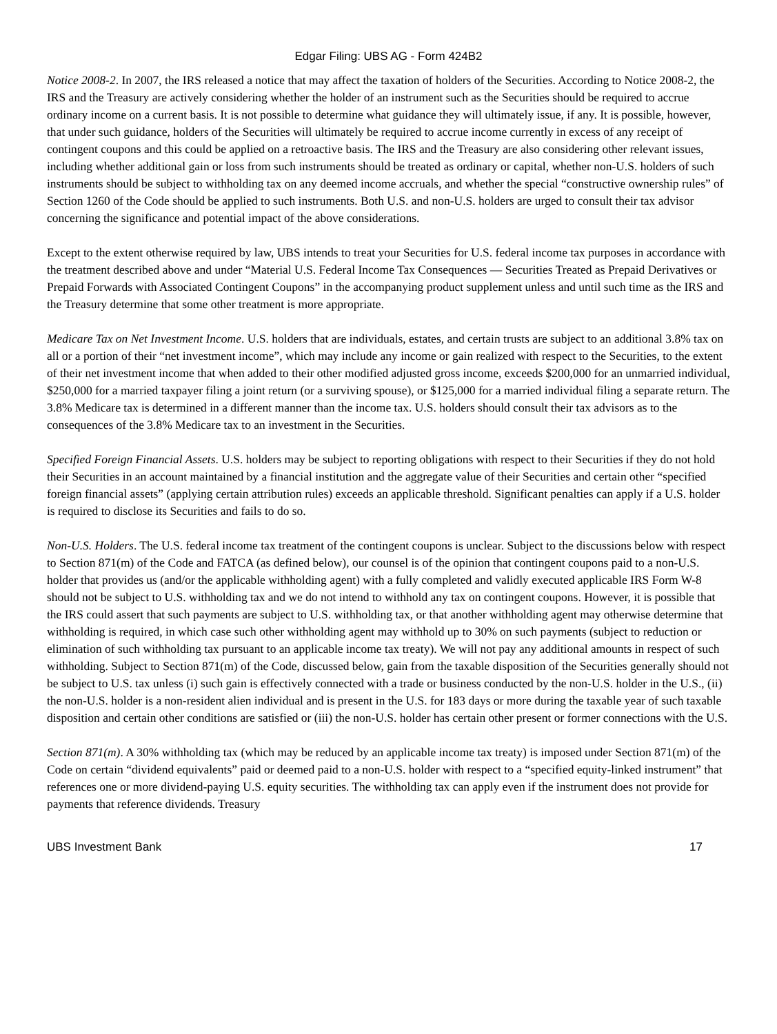Edgar Filing: UBS AG - Form 424B2
Notice 2008-2. In 2007, the IRS released a notice that may affect the taxation of holders of the Securities. According to Notice 2008-2, the IRS and the Treasury are actively considering whether the holder of an instrument such as the Securities should be required to accrue ordinary income on a current basis. It is not possible to determine what guidance they will ultimately issue, if any. It is possible, however, that under such guidance, holders of the Securities will ultimately be required to accrue income currently in excess of any receipt of contingent coupons and this could be applied on a retroactive basis. The IRS and the Treasury are also considering other relevant issues, including whether additional gain or loss from such instruments should be treated as ordinary or capital, whether non-U.S. holders of such instruments should be subject to withholding tax on any deemed income accruals, and whether the special “constructive ownership rules” of Section 1260 of the Code should be applied to such instruments. Both U.S. and non-U.S. holders are urged to consult their tax advisor concerning the significance and potential impact of the above considerations.
Except to the extent otherwise required by law, UBS intends to treat your Securities for U.S. federal income tax purposes in accordance with the treatment described above and under “Material U.S. Federal Income Tax Consequences — Securities Treated as Prepaid Derivatives or Prepaid Forwards with Associated Contingent Coupons” in the accompanying product supplement unless and until such time as the IRS and the Treasury determine that some other treatment is more appropriate.
Medicare Tax on Net Investment Income. U.S. holders that are individuals, estates, and certain trusts are subject to an additional 3.8% tax on all or a portion of their “net investment income”, which may include any income or gain realized with respect to the Securities, to the extent of their net investment income that when added to their other modified adjusted gross income, exceeds $200,000 for an unmarried individual, $250,000 for a married taxpayer filing a joint return (or a surviving spouse), or $125,000 for a married individual filing a separate return. The 3.8% Medicare tax is determined in a different manner than the income tax. U.S. holders should consult their tax advisors as to the consequences of the 3.8% Medicare tax to an investment in the Securities.
Specified Foreign Financial Assets. U.S. holders may be subject to reporting obligations with respect to their Securities if they do not hold their Securities in an account maintained by a financial institution and the aggregate value of their Securities and certain other “specified foreign financial assets” (applying certain attribution rules) exceeds an applicable threshold. Significant penalties can apply if a U.S. holder is required to disclose its Securities and fails to do so.
Non-U.S. Holders. The U.S. federal income tax treatment of the contingent coupons is unclear. Subject to the discussions below with respect to Section 871(m) of the Code and FATCA (as defined below), our counsel is of the opinion that contingent coupons paid to a non-U.S. holder that provides us (and/or the applicable withholding agent) with a fully completed and validly executed applicable IRS Form W-8 should not be subject to U.S. withholding tax and we do not intend to withhold any tax on contingent coupons. However, it is possible that the IRS could assert that such payments are subject to U.S. withholding tax, or that another withholding agent may otherwise determine that withholding is required, in which case such other withholding agent may withhold up to 30% on such payments (subject to reduction or elimination of such withholding tax pursuant to an applicable income tax treaty). We will not pay any additional amounts in respect of such withholding. Subject to Section 871(m) of the Code, discussed below, gain from the taxable disposition of the Securities generally should not be subject to U.S. tax unless (i) such gain is effectively connected with a trade or business conducted by the non-U.S. holder in the U.S., (ii) the non-U.S. holder is a non-resident alien individual and is present in the U.S. for 183 days or more during the taxable year of such taxable disposition and certain other conditions are satisfied or (iii) the non-U.S. holder has certain other present or former connections with the U.S.
Section 871(m). A 30% withholding tax (which may be reduced by an applicable income tax treaty) is imposed under Section 871(m) of the Code on certain “dividend equivalents” paid or deemed paid to a non-U.S. holder with respect to a “specified equity-linked instrument” that references one or more dividend-paying U.S. equity securities. The withholding tax can apply even if the instrument does not provide for payments that reference dividends. Treasury
UBS Investment Bank 17